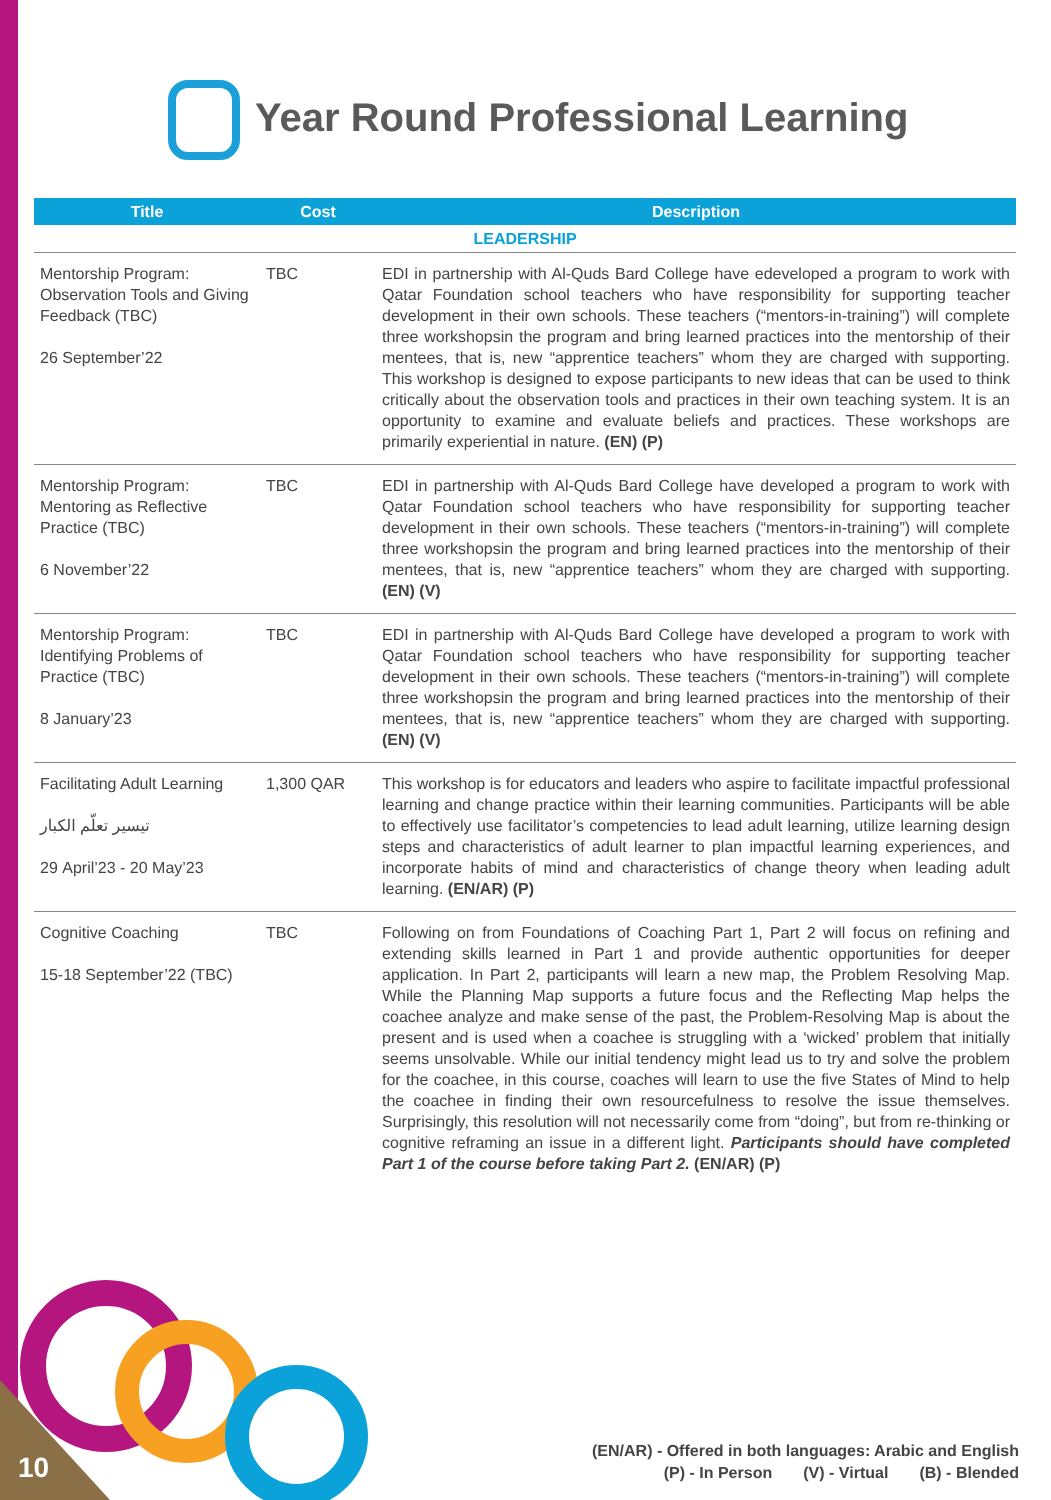Year Round Professional Learning
| Title | Cost | Description |
| --- | --- | --- |
| LEADERSHIP | | |
| Mentorship Program: Observation Tools and Giving Feedback (TBC) 26 September’22 | TBC | EDI in partnership with Al-Quds Bard College have edeveloped a program to work with Qatar Foundation school teachers who have responsibility for supporting teacher development in their own schools. These teachers (“mentors-in-training”) will complete three workshopsin the program and bring learned practices into the mentorship of their mentees, that is, new “apprentice teachers” whom they are charged with supporting. This workshop is designed to expose participants to new ideas that can be used to think critically about the observation tools and practices in their own teaching system. It is an opportunity to examine and evaluate beliefs and practices. These workshops are primarily experiential in nature. (EN) (P) |
| Mentorship Program: Mentoring as Reflective Practice (TBC) 6 November’22 | TBC | EDI in partnership with Al-Quds Bard College have developed a program to work with Qatar Foundation school teachers who have responsibility for supporting teacher development in their own schools. These teachers (“mentors-in-training”) will complete three workshopsin the program and bring learned practices into the mentorship of their mentees, that is, new “apprentice teachers” whom they are charged with supporting. (EN) (V) |
| Mentorship Program: Identifying Problems of Practice (TBC) 8 January’23 | TBC | EDI in partnership with Al-Quds Bard College have developed a program to work with Qatar Foundation school teachers who have responsibility for supporting teacher development in their own schools. These teachers (“mentors-in-training”) will complete three workshopsin the program and bring learned practices into the mentorship of their mentees, that is, new “apprentice teachers” whom they are charged with supporting. (EN) (V) |
| Facilitating Adult Learning تيسير تعلّم الكبار 29 April’23 - 20 May’23 | 1,300 QAR | This workshop is for educators and leaders who aspire to facilitate impactful professional learning and change practice within their learning communities. Participants will be able to effectively use facilitator’s competencies to lead adult learning, utilize learning design steps and characteristics of adult learner to plan impactful learning experiences, and incorporate habits of mind and characteristics of change theory when leading adult learning. (EN/AR) (P) |
| Cognitive Coaching 15-18 September’22 (TBC) | TBC | Following on from Foundations of Coaching Part 1, Part 2 will focus on refining and extending skills learned in Part 1 and provide authentic opportunities for deeper application. In Part 2, participants will learn a new map, the Problem Resolving Map. While the Planning Map supports a future focus and the Reflecting Map helps the coachee analyze and make sense of the past, the Problem-Resolving Map is about the present and is used when a coachee is struggling with a ‘wicked’ problem that initially seems unsolvable. While our initial tendency might lead us to try and solve the problem for the coachee, in this course, coaches will learn to use the five States of Mind to help the coachee in finding their own resourcefulness to resolve the issue themselves. Surprisingly, this resolution will not necessarily come from “doing”, but from re-thinking or cognitive reframing an issue in a different light. Participants should have completed Part 1 of the course before taking Part 2. (EN/AR) (P) |
10
(EN/AR) - Offered in both languages: Arabic and English
(P) - In Person (V) - Virtual (B) - Blended